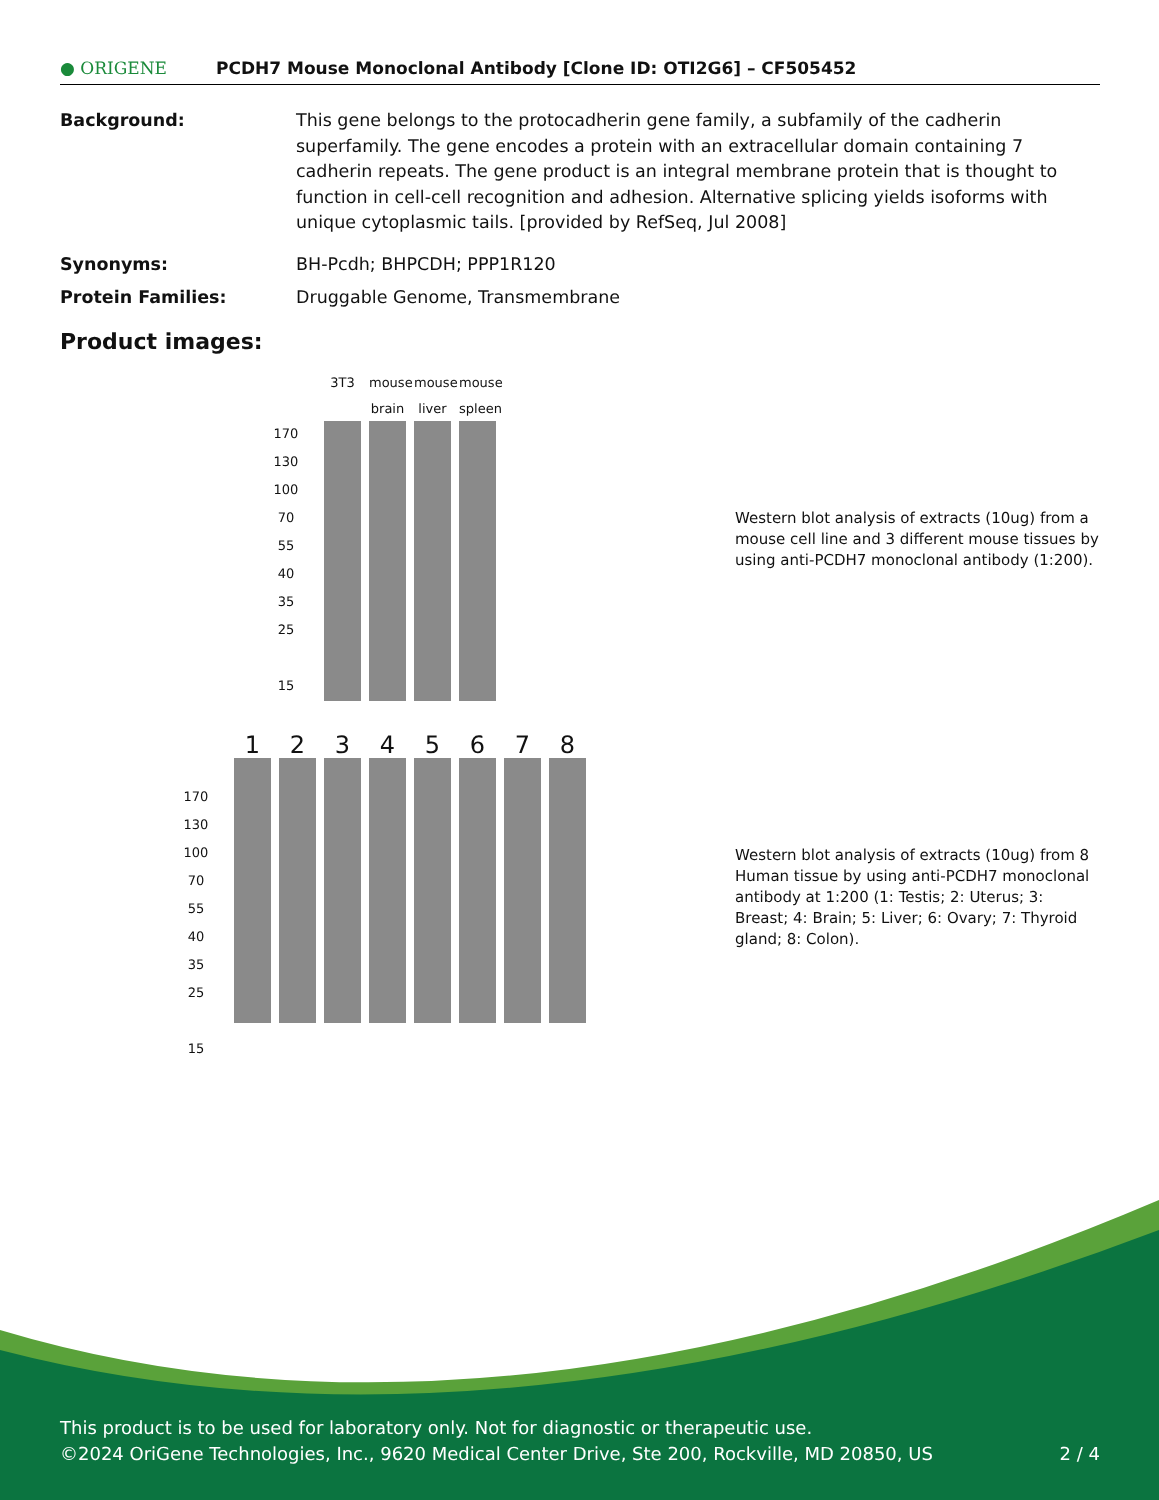● ORIGENE
PCDH7 Mouse Monoclonal Antibody [Clone ID: OTI2G6] – CF505452
Background: This gene belongs to the protocadherin gene family, a subfamily of the cadherin superfamily. The gene encodes a protein with an extracellular domain containing 7 cadherin repeats. The gene product is an integral membrane protein that is thought to function in cell-cell recognition and adhesion. Alternative splicing yields isoforms with unique cytoplasmic tails. [provided by RefSeq, Jul 2008]
Synonyms: BH-Pcdh; BHPCDH; PPP1R120
Protein Families: Druggable Genome, Transmembrane
Product images:
170
130
100
70
55
40
35
25
15
3T3 mouse brain mouse liver mouse spleen
Western blot analysis of extracts (10ug) from a mouse cell line and 3 different mouse tissues by using anti-PCDH7 monoclonal antibody (1:200).
170
130
100
70
55
40
35
25
15
12345678
Western blot analysis of extracts (10ug) from 8 Human tissue by using anti-PCDH7 monoclonal antibody at 1:200 (1: Testis; 2: Uterus; 3: Breast; 4: Brain; 5: Liver; 6: Ovary; 7: Thyroid gland; 8: Colon).
This product is to be used for laboratory only. Not for diagnostic or therapeutic use.
©2024 OriGene Technologies, Inc., 9620 Medical Center Drive, Ste 200, Rockville, MD 20850, US 2 / 4